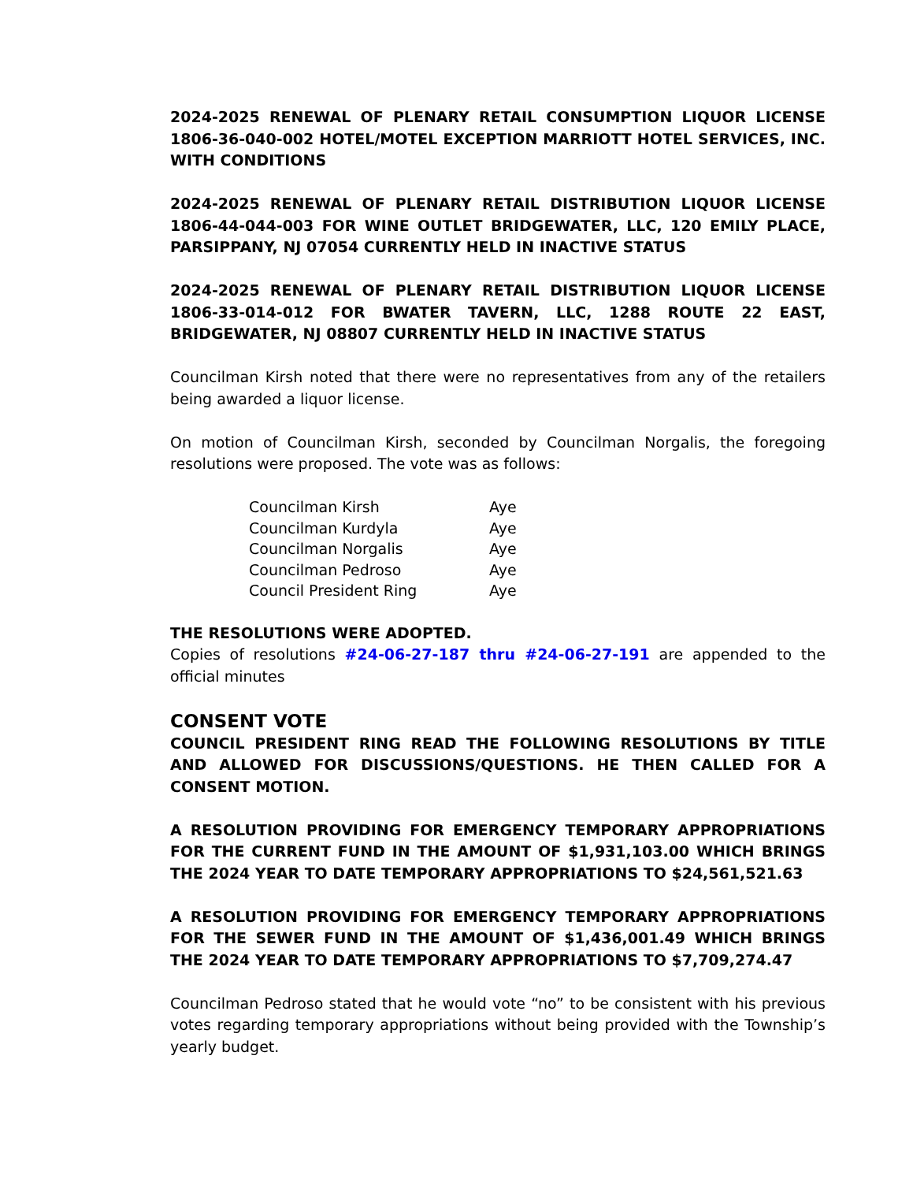2024-2025 RENEWAL OF PLENARY RETAIL CONSUMPTION LIQUOR LICENSE 1806-36-040-002 HOTEL/MOTEL EXCEPTION MARRIOTT HOTEL SERVICES, INC. WITH CONDITIONS
2024-2025 RENEWAL OF PLENARY RETAIL DISTRIBUTION LIQUOR LICENSE 1806-44-044-003 FOR WINE OUTLET BRIDGEWATER, LLC, 120 EMILY PLACE, PARSIPPANY, NJ 07054 CURRENTLY HELD IN INACTIVE STATUS
2024-2025 RENEWAL OF PLENARY RETAIL DISTRIBUTION LIQUOR LICENSE 1806-33-014-012 FOR BWATER TAVERN, LLC, 1288 ROUTE 22 EAST, BRIDGEWATER, NJ 08807 CURRENTLY HELD IN INACTIVE STATUS
Councilman Kirsh noted that there were no representatives from any of the retailers being awarded a liquor license.
On motion of Councilman Kirsh, seconded by Councilman Norgalis, the foregoing resolutions were proposed. The vote was as follows:
| Councilman Kirsh | Aye |
| Councilman Kurdyla | Aye |
| Councilman Norgalis | Aye |
| Councilman Pedroso | Aye |
| Council President Ring | Aye |
THE RESOLUTIONS WERE ADOPTED.
Copies of resolutions #24-06-27-187 thru #24-06-27-191 are appended to the official minutes
CONSENT VOTE
COUNCIL PRESIDENT RING READ THE FOLLOWING RESOLUTIONS BY TITLE AND ALLOWED FOR DISCUSSIONS/QUESTIONS. HE THEN CALLED FOR A CONSENT MOTION.
A RESOLUTION PROVIDING FOR EMERGENCY TEMPORARY APPROPRIATIONS FOR THE CURRENT FUND IN THE AMOUNT OF $1,931,103.00 WHICH BRINGS THE 2024 YEAR TO DATE TEMPORARY APPROPRIATIONS TO $24,561,521.63
A RESOLUTION PROVIDING FOR EMERGENCY TEMPORARY APPROPRIATIONS FOR THE SEWER FUND IN THE AMOUNT OF $1,436,001.49 WHICH BRINGS THE 2024 YEAR TO DATE TEMPORARY APPROPRIATIONS TO $7,709,274.47
Councilman Pedroso stated that he would vote “no” to be consistent with his previous votes regarding temporary appropriations without being provided with the Township’s yearly budget.